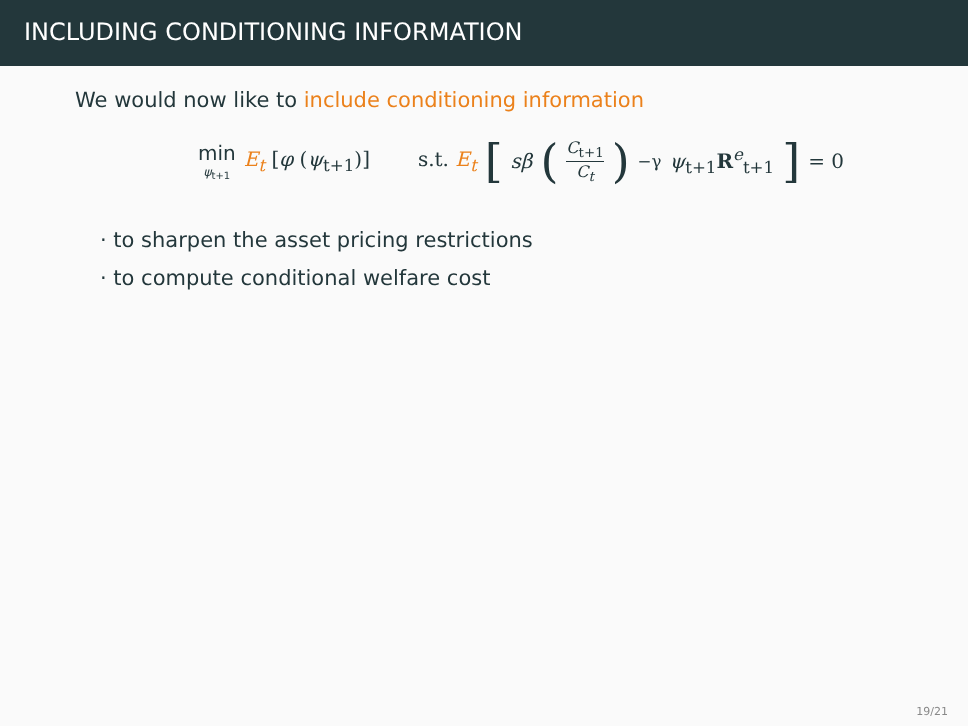INCLUDING CONDITIONING INFORMATION
We would now like to include conditioning information
min ψ<sub>t+1</sub> E<sub>t</sub> [φ (ψ<sub>t+1</sub>)] s.t. E<sub>t</sub> [sβ (C<sub>t+1</sub> C<sub>t</sub>)<sup>−γ</sup> ψ<sub>t+1</sub>R<sup>e</sup><sub>t+1</sub>] = 0
· to sharpen the asset pricing restrictions
· to compute conditional welfare cost
19/21